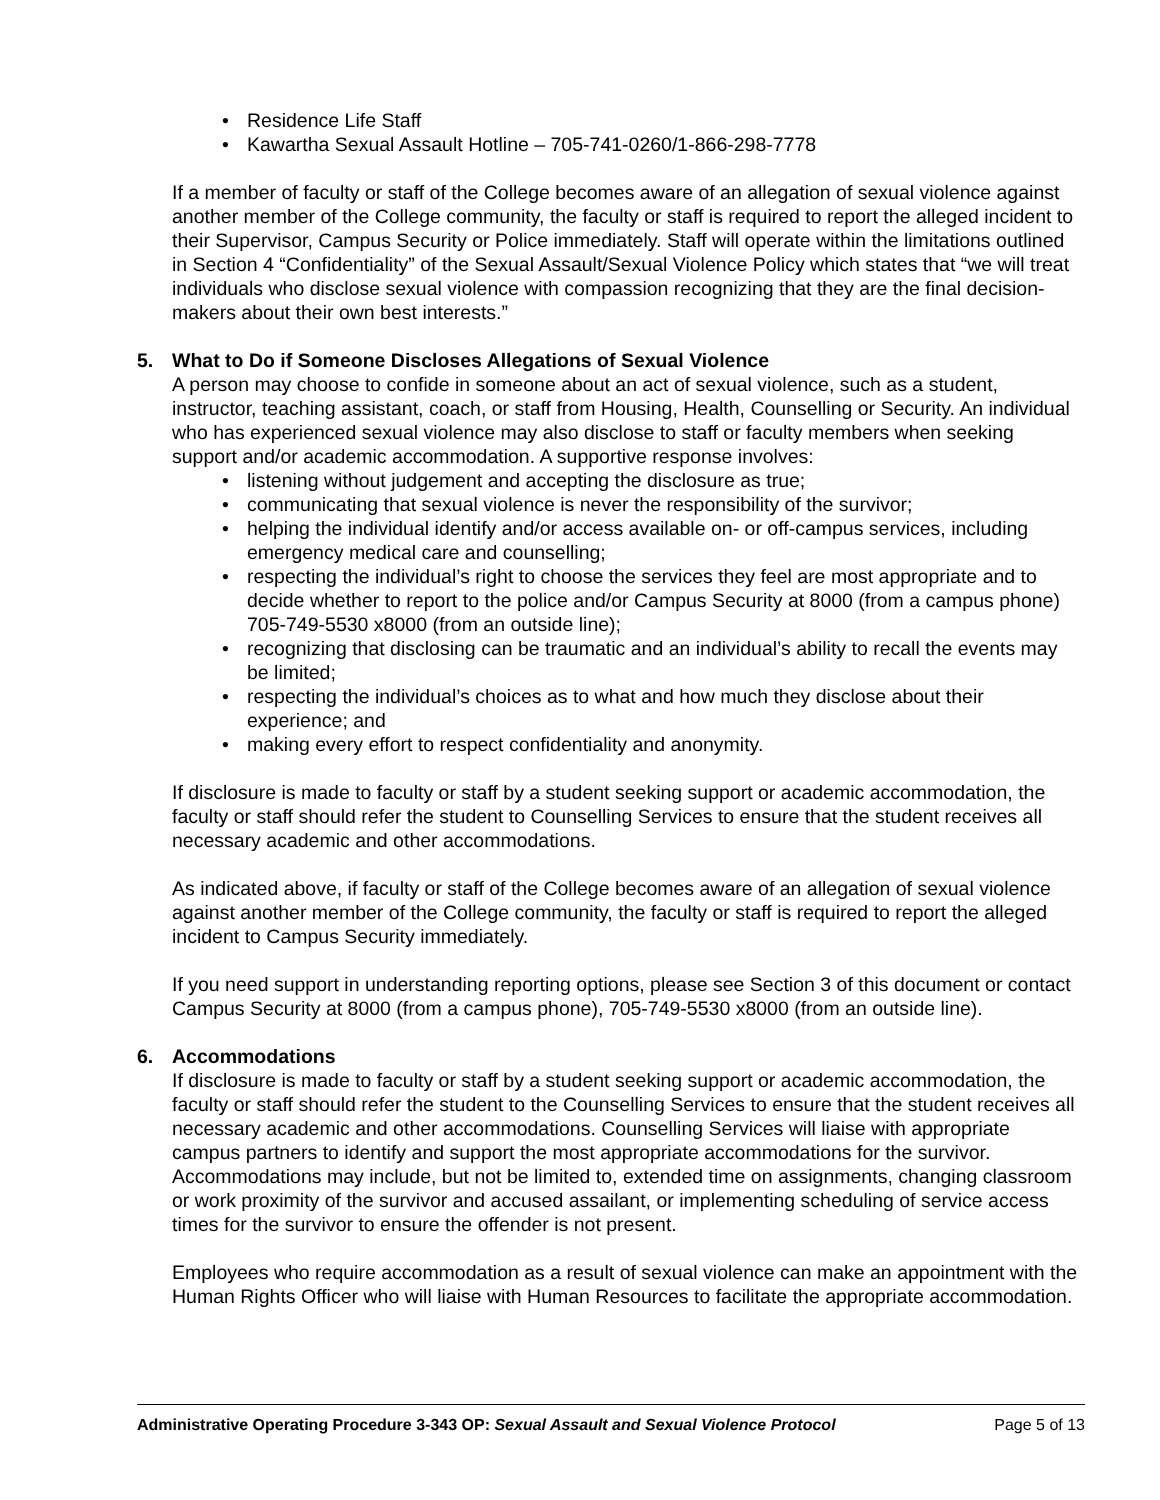• Residence Life Staff
• Kawartha Sexual Assault Hotline – 705-741-0260/1-866-298-7778
If a member of faculty or staff of the College becomes aware of an allegation of sexual violence against another member of the College community, the faculty or staff is required to report the alleged incident to their Supervisor, Campus Security or Police immediately. Staff will operate within the limitations outlined in Section 4 “Confidentiality” of the Sexual Assault/Sexual Violence Policy which states that “we will treat individuals who disclose sexual violence with compassion recognizing that they are the final decision-makers about their own best interests.”
5. What to Do if Someone Discloses Allegations of Sexual Violence
A person may choose to confide in someone about an act of sexual violence, such as a student, instructor, teaching assistant, coach, or staff from Housing, Health, Counselling or Security. An individual who has experienced sexual violence may also disclose to staff or faculty members when seeking support and/or academic accommodation. A supportive response involves:
• listening without judgement and accepting the disclosure as true;
• communicating that sexual violence is never the responsibility of the survivor;
• helping the individual identify and/or access available on- or off-campus services, including emergency medical care and counselling;
• respecting the individual’s right to choose the services they feel are most appropriate and to decide whether to report to the police and/or Campus Security at 8000 (from a campus phone) 705-749-5530 x8000 (from an outside line);
• recognizing that disclosing can be traumatic and an individual’s ability to recall the events may be limited;
• respecting the individual’s choices as to what and how much they disclose about their experience; and
• making every effort to respect confidentiality and anonymity.
If disclosure is made to faculty or staff by a student seeking support or academic accommodation, the faculty or staff should refer the student to Counselling Services to ensure that the student receives all necessary academic and other accommodations.
As indicated above, if faculty or staff of the College becomes aware of an allegation of sexual violence against another member of the College community, the faculty or staff is required to report the alleged incident to Campus Security immediately.
If you need support in understanding reporting options, please see Section 3 of this document or contact Campus Security at 8000 (from a campus phone), 705-749-5530 x8000 (from an outside line).
6. Accommodations
If disclosure is made to faculty or staff by a student seeking support or academic accommodation, the faculty or staff should refer the student to the Counselling Services to ensure that the student receives all necessary academic and other accommodations. Counselling Services will liaise with appropriate campus partners to identify and support the most appropriate accommodations for the survivor. Accommodations may include, but not be limited to, extended time on assignments, changing classroom or work proximity of the survivor and accused assailant, or implementing scheduling of service access times for the survivor to ensure the offender is not present.
Employees who require accommodation as a result of sexual violence can make an appointment with the Human Rights Officer who will liaise with Human Resources to facilitate the appropriate accommodation.
Administrative Operating Procedure 3-343 OP: Sexual Assault and Sexual Violence Protocol Page 5 of 13